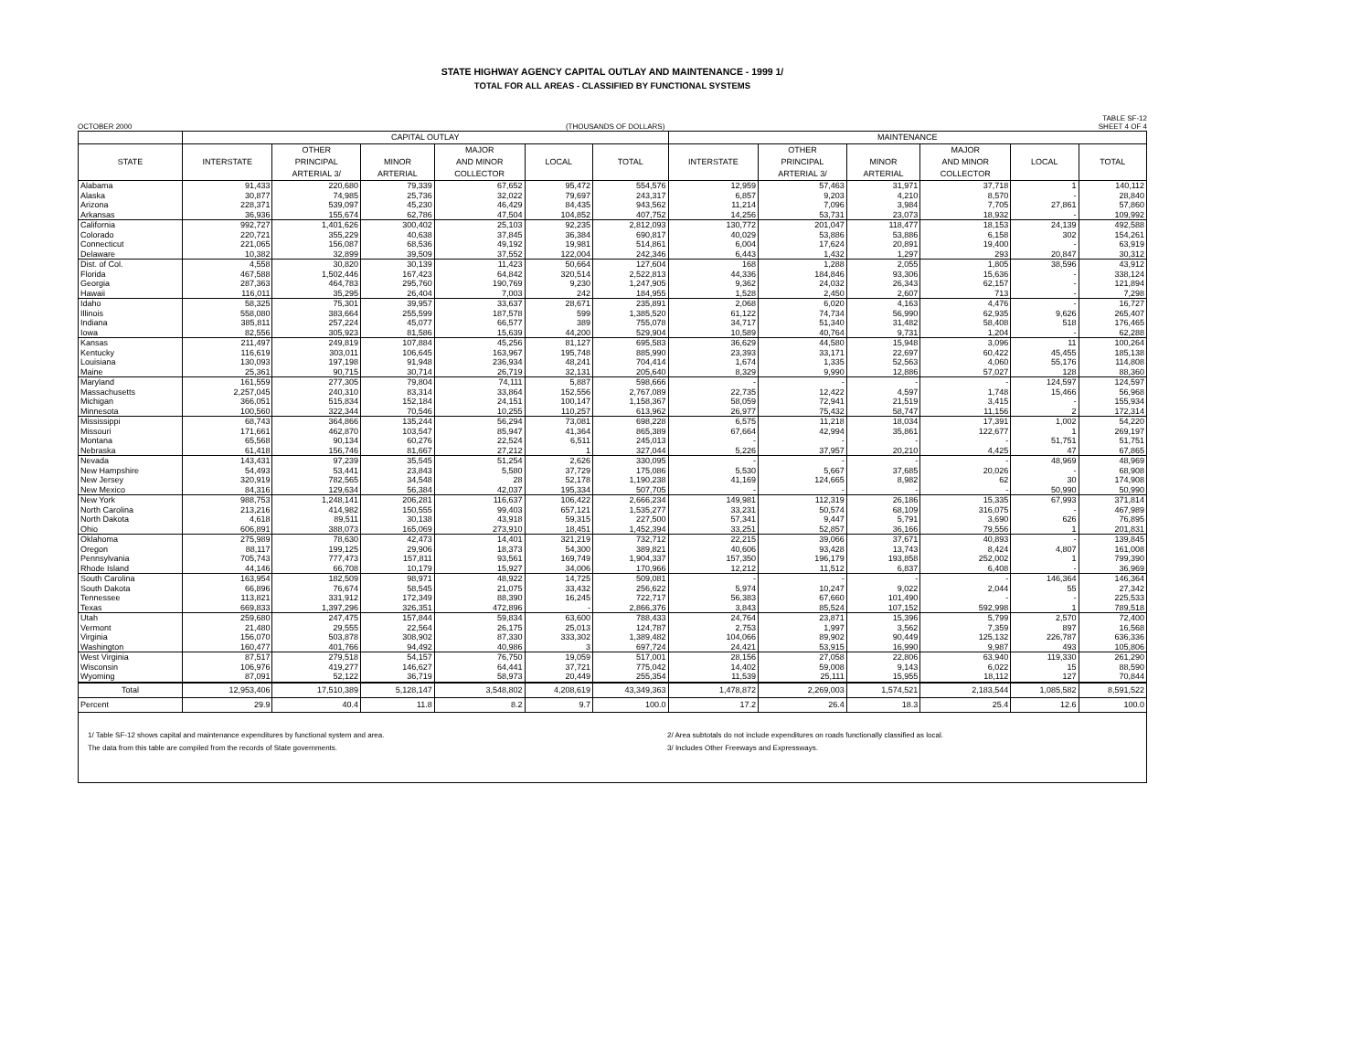STATE HIGHWAY AGENCY CAPITAL OUTLAY AND MAINTENANCE - 1999 1/
TOTAL FOR ALL AREAS - CLASSIFIED BY FUNCTIONAL SYSTEMS
OCTOBER 2000
(THOUSANDS OF DOLLARS) TABLE SF-12
SHEET 4 OF 4
| | CAPITAL OUTLAY | | | | | | MAINTENANCE | | | | | |
| --- | --- | --- | --- | --- | --- | --- | --- | --- | --- | --- | --- | --- |
| STATE | INTERSTATE | OTHER PRINCIPAL ARTERIAL 3/ | MINOR ARTERIAL | MAJOR AND MINOR COLLECTOR | LOCAL | TOTAL | INTERSTATE | OTHER PRINCIPAL ARTERIAL 3/ | MINOR ARTERIAL | MAJOR AND MINOR COLLECTOR | LOCAL | TOTAL |
| Alabama | 91,433 | 220,680 | 79,339 | 67,652 | 95,472 | 554,576 | 12,959 | 57,463 | 31,971 | 37,718 | 1 | 140,112 |
| Alaska | 30,877 | 74,985 | 25,736 | 32,022 | 79,697 | 243,317 | 6,857 | 9,203 | 4,210 | 8,570 | - | 28,840 |
| Arizona | 228,371 | 539,097 | 45,230 | 46,429 | 84,435 | 943,562 | 11,214 | 7,096 | 3,984 | 7,705 | 27,861 | 57,860 |
| Arkansas | 36,936 | 155,674 | 62,786 | 47,504 | 104,852 | 407,752 | 14,256 | 53,731 | 23,073 | 18,932 | - | 109,992 |
| California | 992,727 | 1,401,626 | 300,402 | 25,103 | 92,235 | 2,812,093 | 130,772 | 201,047 | 118,477 | 18,153 | 24,139 | 492,588 |
| Colorado | 220,721 | 355,229 | 40,638 | 37,845 | 36,384 | 690,817 | 40,029 | 53,886 | 53,886 | 6,158 | 302 | 154,261 |
| Connecticut | 221,065 | 156,087 | 68,536 | 49,192 | 19,981 | 514,861 | 6,004 | 17,624 | 20,891 | 19,400 | - | 63,919 |
| Delaware | 10,382 | 32,899 | 39,509 | 37,552 | 122,004 | 242,346 | 6,443 | 1,432 | 1,297 | 293 | 20,847 | 30,312 |
| Dist. of Col. | 4,558 | 30,820 | 30,139 | 11,423 | 50,664 | 127,604 | 168 | 1,288 | 2,055 | 1,805 | 38,596 | 43,912 |
| Florida | 467,588 | 1,502,446 | 167,423 | 64,842 | 320,514 | 2,522,813 | 44,336 | 184,846 | 93,306 | 15,636 | - | 338,124 |
| Georgia | 287,363 | 464,783 | 295,760 | 190,769 | 9,230 | 1,247,905 | 9,362 | 24,032 | 26,343 | 62,157 | - | 121,894 |
| Hawaii | 116,011 | 35,295 | 26,404 | 7,003 | 242 | 184,955 | 1,528 | 2,450 | 2,607 | 713 | - | 7,298 |
| Idaho | 58,325 | 75,301 | 39,957 | 33,637 | 28,671 | 235,891 | 2,068 | 6,020 | 4,163 | 4,476 | - | 16,727 |
| Illinois | 558,080 | 383,664 | 255,599 | 187,578 | 599 | 1,385,520 | 61,122 | 74,734 | 56,990 | 62,935 | 9,626 | 265,407 |
| Indiana | 385,811 | 257,224 | 45,077 | 66,577 | 389 | 755,078 | 34,717 | 51,340 | 31,482 | 58,408 | 518 | 176,465 |
| Iowa | 82,556 | 305,923 | 81,586 | 15,639 | 44,200 | 529,904 | 10,589 | 40,764 | 9,731 | 1,204 | - | 62,288 |
| Kansas | 211,497 | 249,819 | 107,884 | 45,256 | 81,127 | 695,583 | 36,629 | 44,580 | 15,948 | 3,096 | 11 | 100,264 |
| Kentucky | 116,619 | 303,011 | 106,645 | 163,967 | 195,748 | 885,990 | 23,393 | 33,171 | 22,697 | 60,422 | 45,455 | 185,138 |
| Louisiana | 130,093 | 197,198 | 91,948 | 236,934 | 48,241 | 704,414 | 1,674 | 1,335 | 52,563 | 4,060 | 55,176 | 114,808 |
| Maine | 25,361 | 90,715 | 30,714 | 26,719 | 32,131 | 205,640 | 8,329 | 9,990 | 12,886 | 57,027 | 128 | 88,360 |
| Maryland | 161,559 | 277,305 | 79,804 | 74,111 | 5,887 | 598,666 | - | - | - | - | 124,597 | 124,597 |
| Massachusetts | 2,257,045 | 240,310 | 83,314 | 33,864 | 152,556 | 2,767,089 | 22,735 | 12,422 | 4,597 | 1,748 | 15,466 | 56,968 |
| Michigan | 366,051 | 515,834 | 152,184 | 24,151 | 100,147 | 1,158,367 | 58,059 | 72,941 | 21,519 | 3,415 | - | 155,934 |
| Minnesota | 100,560 | 322,344 | 70,546 | 10,255 | 110,257 | 613,962 | 26,977 | 75,432 | 58,747 | 11,156 | 2 | 172,314 |
| Mississippi | 68,743 | 364,866 | 135,244 | 56,294 | 73,081 | 698,228 | 6,575 | 11,218 | 18,034 | 17,391 | 1,002 | 54,220 |
| Missouri | 171,661 | 462,870 | 103,547 | 85,947 | 41,364 | 865,389 | 67,664 | 42,994 | 35,861 | 122,677 | 1 | 269,197 |
| Montana | 65,568 | 90,134 | 60,276 | 22,524 | 6,511 | 245,013 | - | - | - | - | 51,751 | 51,751 |
| Nebraska | 61,418 | 156,746 | 81,667 | 27,212 | 1 | 327,044 | 5,226 | 37,957 | 20,210 | 4,425 | 47 | 67,865 |
| Nevada | 143,431 | 97,239 | 35,545 | 51,254 | 2,626 | 330,095 | - | - | - | - | 48,969 | 48,969 |
| New Hampshire | 54,493 | 53,441 | 23,843 | 5,580 | 37,729 | 175,086 | 5,530 | 5,667 | 37,685 | 20,026 | - | 68,908 |
| New Jersey | 320,919 | 782,565 | 34,548 | 28 | 52,178 | 1,190,238 | 41,169 | 124,665 | 8,982 | 62 | 30 | 174,908 |
| New Mexico | 84,316 | 129,634 | 56,384 | 42,037 | 195,334 | 507,705 | - | - | - | - | 50,990 | 50,990 |
| New York | 988,753 | 1,248,141 | 206,281 | 116,637 | 106,422 | 2,666,234 | 149,981 | 112,319 | 26,186 | 15,335 | 67,993 | 371,814 |
| North Carolina | 213,216 | 414,982 | 150,555 | 99,403 | 657,121 | 1,535,277 | 33,231 | 50,574 | 68,109 | 316,075 | - | 467,989 |
| North Dakota | 4,618 | 89,511 | 30,138 | 43,918 | 59,315 | 227,500 | 57,341 | 9,447 | 5,791 | 3,690 | 626 | 76,895 |
| Ohio | 606,891 | 388,073 | 165,069 | 273,910 | 18,451 | 1,452,394 | 33,251 | 52,857 | 36,166 | 79,556 | 1 | 201,831 |
| Oklahoma | 275,989 | 78,630 | 42,473 | 14,401 | 321,219 | 732,712 | 22,215 | 39,066 | 37,671 | 40,893 | - | 139,845 |
| Oregon | 88,117 | 199,125 | 29,906 | 18,373 | 54,300 | 389,821 | 40,606 | 93,428 | 13,743 | 8,424 | 4,807 | 161,008 |
| Pennsylvania | 705,743 | 777,473 | 157,811 | 93,561 | 169,749 | 1,904,337 | 157,350 | 196,179 | 193,858 | 252,002 | 1 | 799,390 |
| Rhode Island | 44,146 | 66,708 | 10,179 | 15,927 | 34,006 | 170,966 | 12,212 | 11,512 | 6,837 | 6,408 | - | 36,969 |
| South Carolina | 163,954 | 182,509 | 98,971 | 48,922 | 14,725 | 509,081 | - | - | - | - | 146,364 | 146,364 |
| South Dakota | 66,896 | 76,674 | 58,545 | 21,075 | 33,432 | 256,622 | 5,974 | 10,247 | 9,022 | 2,044 | 55 | 27,342 |
| Tennessee | 113,821 | 331,912 | 172,349 | 88,390 | 16,245 | 722,717 | 56,383 | 67,660 | 101,490 | - | - | 225,533 |
| Texas | 669,833 | 1,397,296 | 326,351 | 472,896 | - | 2,866,376 | 3,843 | 85,524 | 107,152 | 592,998 | 1 | 789,518 |
| Utah | 259,680 | 247,475 | 157,844 | 59,834 | 63,600 | 788,433 | 24,764 | 23,871 | 15,396 | 5,799 | 2,570 | 72,400 |
| Vermont | 21,480 | 29,555 | 22,564 | 26,175 | 25,013 | 124,787 | 2,753 | 1,997 | 3,562 | 7,359 | 897 | 16,568 |
| Virginia | 156,070 | 503,878 | 308,902 | 87,330 | 333,302 | 1,389,482 | 104,066 | 89,902 | 90,449 | 125,132 | 226,787 | 636,336 |
| Washington | 160,477 | 401,766 | 94,492 | 40,986 | 3 | 697,724 | 24,421 | 53,915 | 16,990 | 9,987 | 493 | 105,806 |
| West Virginia | 87,517 | 279,518 | 54,157 | 76,750 | 19,059 | 517,001 | 28,156 | 27,058 | 22,806 | 63,940 | 119,330 | 261,290 |
| Wisconsin | 106,976 | 419,277 | 146,627 | 64,441 | 37,721 | 775,042 | 14,402 | 59,008 | 9,143 | 6,022 | 15 | 88,590 |
| Wyoming | 87,091 | 52,122 | 36,719 | 58,973 | 20,449 | 255,354 | 11,539 | 25,111 | 15,955 | 18,112 | 127 | 70,844 |
| Total | 12,953,406 | 17,510,389 | 5,128,147 | 3,548,802 | 4,208,619 | 43,349,363 | 1,478,872 | 2,269,003 | 1,574,521 | 2,183,544 | 1,085,582 | 8,591,522 |
| Percent | 29.9 | 40.4 | 11.8 | 8.2 | 9.7 | 100.0 | 17.2 | 26.4 | 18.3 | 25.4 | 12.6 | 100.0 |
1/ Table SF-12 shows capital and maintenance expenditures by functional system and area.
The data from this table are compiled from the records of State governments.
2/ Area subtotals do not include expenditures on roads functionally classified as local.
3/ Includes Other Freeways and Expressways.